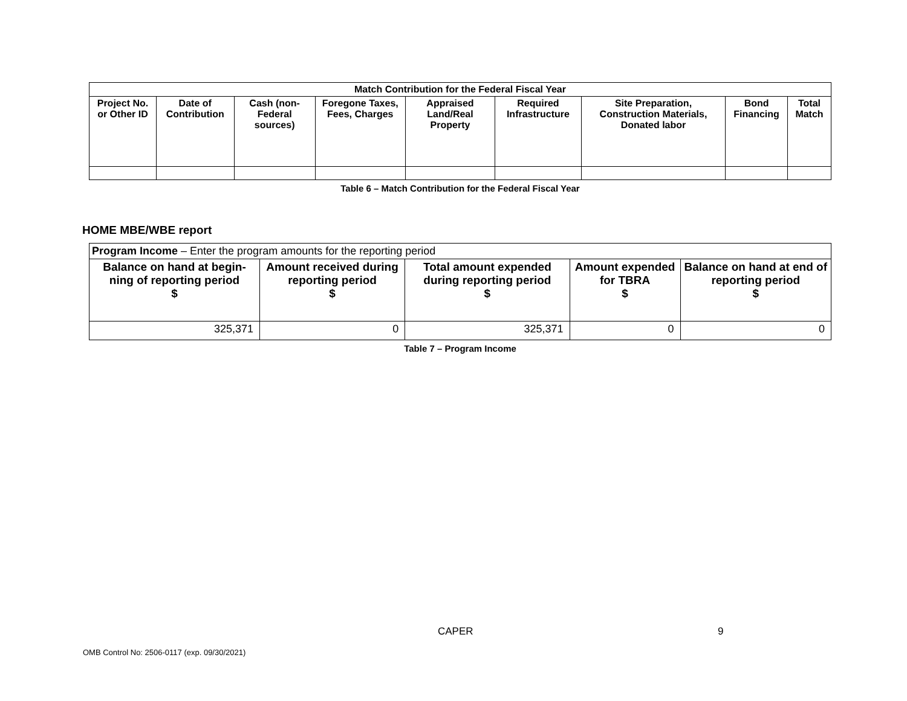| Match Contribution for the Federal Fiscal Year | | | | | | | | |
| --- | --- | --- | --- | --- | --- | --- | --- | --- |
| Project No. or Other ID | Date of Contribution | Cash (non-Federal sources) | Foregone Taxes, Fees, Charges | Appraised Land/Real Property | Required Infrastructure | Site Preparation, Construction Materials, Donated labor | Bond Financing | Total Match |
Table 6 – Match Contribution for the Federal Fiscal Year
HOME MBE/WBE report
| Program Income – Enter the program amounts for the reporting period | | | | |
| Balance on hand at begin-ning of reporting period $ | Amount received during reporting period $ | Total amount expended during reporting period $ | Amount expended for TBRA $ | Balance on hand at end of reporting period $ |
| 325,371 | 0 | 325,371 | 0 | 0 |
Table 7 – Program Income
CAPER 9
OMB Control No: 2506-0117 (exp. 09/30/2021)